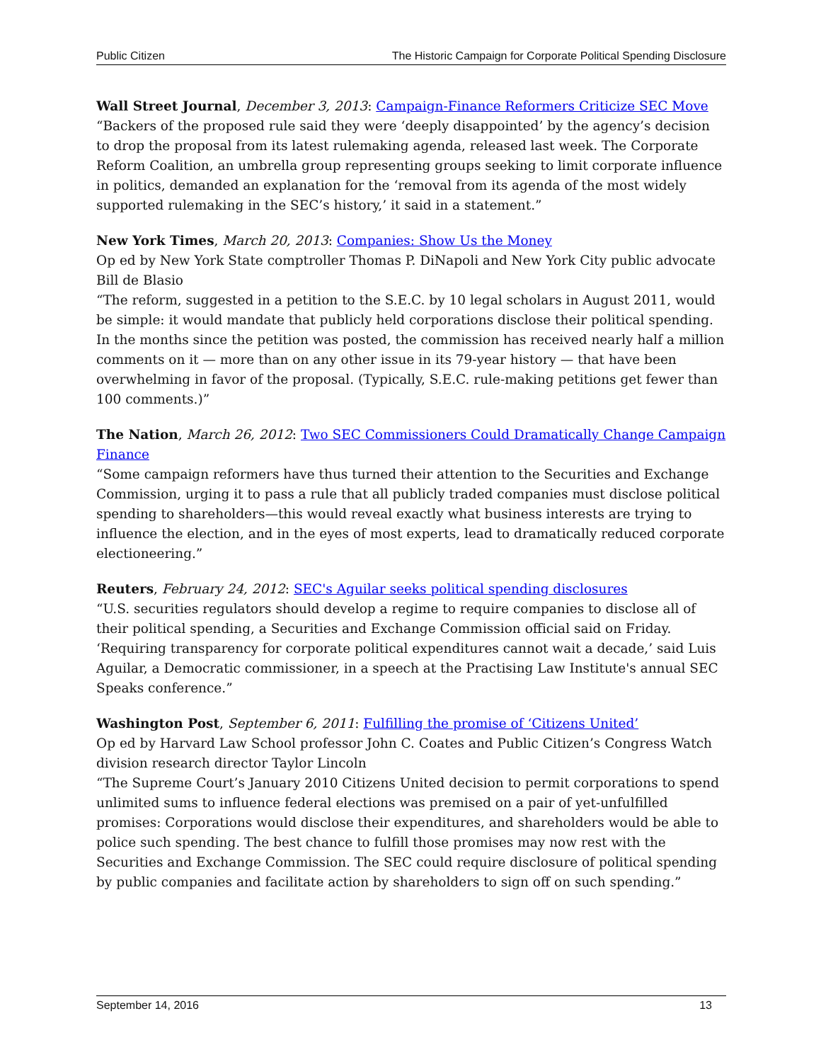Public Citizen The Historic Campaign for Corporate Political Spending Disclosure
Wall Street Journal, December 3, 2013: Campaign-Finance Reformers Criticize SEC Move
“Backers of the proposed rule said they were ‘deeply disappointed’ by the agency’s decision to drop the proposal from its latest rulemaking agenda, released last week. The Corporate Reform Coalition, an umbrella group representing groups seeking to limit corporate influence in politics, demanded an explanation for the ‘removal from its agenda of the most widely supported rulemaking in the SEC’s history,’ it said in a statement.”
New York Times, March 20, 2013: Companies: Show Us the Money
Op ed by New York State comptroller Thomas P. DiNapoli and New York City public advocate Bill de Blasio
“The reform, suggested in a petition to the S.E.C. by 10 legal scholars in August 2011, would be simple: it would mandate that publicly held corporations disclose their political spending. In the months since the petition was posted, the commission has received nearly half a million comments on it — more than on any other issue in its 79-year history — that have been overwhelming in favor of the proposal. (Typically, S.E.C. rule-making petitions get fewer than 100 comments.)”
The Nation, March 26, 2012: Two SEC Commissioners Could Dramatically Change Campaign Finance
“Some campaign reformers have thus turned their attention to the Securities and Exchange Commission, urging it to pass a rule that all publicly traded companies must disclose political spending to shareholders—this would reveal exactly what business interests are trying to influence the election, and in the eyes of most experts, lead to dramatically reduced corporate electioneering.”
Reuters, February 24, 2012: SEC's Aguilar seeks political spending disclosures
“U.S. securities regulators should develop a regime to require companies to disclose all of their political spending, a Securities and Exchange Commission official said on Friday. ‘Requiring transparency for corporate political expenditures cannot wait a decade,’ said Luis Aguilar, a Democratic commissioner, in a speech at the Practising Law Institute's annual SEC Speaks conference.”
Washington Post, September 6, 2011: Fulfilling the promise of ‘Citizens United’
Op ed by Harvard Law School professor John C. Coates and Public Citizen’s Congress Watch division research director Taylor Lincoln
“The Supreme Court’s January 2010 Citizens United decision to permit corporations to spend unlimited sums to influence federal elections was premised on a pair of yet-unfulfilled promises: Corporations would disclose their expenditures, and shareholders would be able to police such spending. The best chance to fulfill those promises may now rest with the Securities and Exchange Commission. The SEC could require disclosure of political spending by public companies and facilitate action by shareholders to sign off on such spending.”
September 14, 2016 13